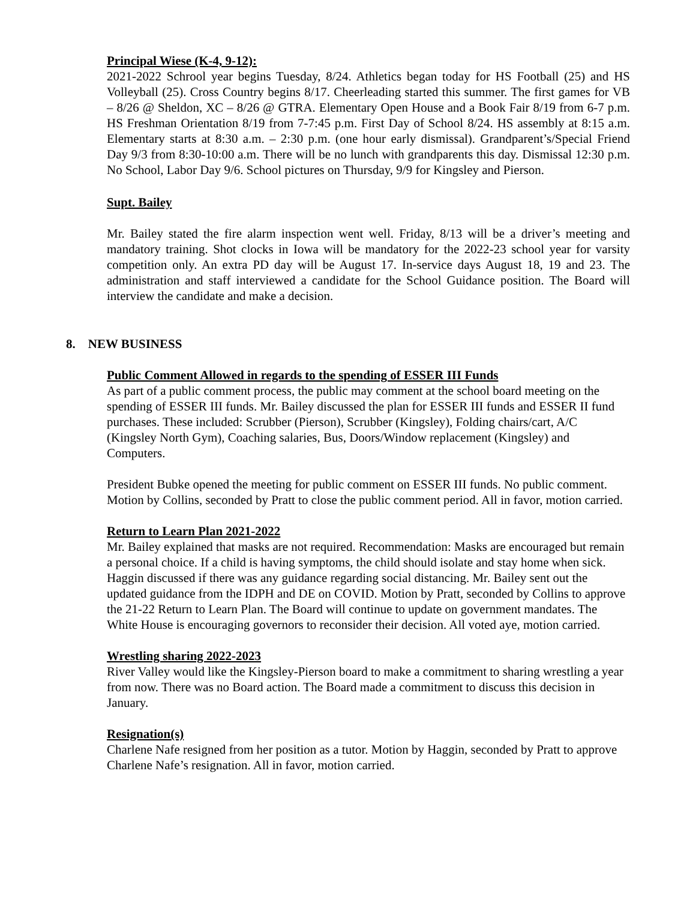Principal Wiese (K-4, 9-12):
2021-2022 Schrool year begins Tuesday, 8/24. Athletics began today for HS Football (25) and HS Volleyball (25). Cross Country begins 8/17. Cheerleading started this summer. The first games for VB – 8/26 @ Sheldon, XC – 8/26 @ GTRA. Elementary Open House and a Book Fair 8/19 from 6-7 p.m. HS Freshman Orientation 8/19 from 7-7:45 p.m. First Day of School 8/24. HS assembly at 8:15 a.m. Elementary starts at 8:30 a.m. – 2:30 p.m. (one hour early dismissal). Grandparent’s/Special Friend Day 9/3 from 8:30-10:00 a.m. There will be no lunch with grandparents this day. Dismissal 12:30 p.m. No School, Labor Day 9/6. School pictures on Thursday, 9/9 for Kingsley and Pierson.
Supt. Bailey
Mr. Bailey stated the fire alarm inspection went well. Friday, 8/13 will be a driver’s meeting and mandatory training. Shot clocks in Iowa will be mandatory for the 2022-23 school year for varsity competition only. An extra PD day will be August 17. In-service days August 18, 19 and 23. The administration and staff interviewed a candidate for the School Guidance position. The Board will interview the candidate and make a decision.
8. NEW BUSINESS
Public Comment Allowed in regards to the spending of ESSER III Funds
As part of a public comment process, the public may comment at the school board meeting on the spending of ESSER III funds. Mr. Bailey discussed the plan for ESSER III funds and ESSER II fund purchases. These included: Scrubber (Pierson), Scrubber (Kingsley), Folding chairs/cart, A/C (Kingsley North Gym), Coaching salaries, Bus, Doors/Window replacement (Kingsley) and Computers.
President Bubke opened the meeting for public comment on ESSER III funds. No public comment. Motion by Collins, seconded by Pratt to close the public comment period. All in favor, motion carried.
Return to Learn Plan 2021-2022
Mr. Bailey explained that masks are not required. Recommendation: Masks are encouraged but remain a personal choice. If a child is having symptoms, the child should isolate and stay home when sick. Haggin discussed if there was any guidance regarding social distancing. Mr. Bailey sent out the updated guidance from the IDPH and DE on COVID. Motion by Pratt, seconded by Collins to approve the 21-22 Return to Learn Plan. The Board will continue to update on government mandates. The White House is encouraging governors to reconsider their decision. All voted aye, motion carried.
Wrestling sharing 2022-2023
River Valley would like the Kingsley-Pierson board to make a commitment to sharing wrestling a year from now. There was no Board action. The Board made a commitment to discuss this decision in January.
Resignation(s)
Charlene Nafe resigned from her position as a tutor. Motion by Haggin, seconded by Pratt to approve Charlene Nafe’s resignation. All in favor, motion carried.